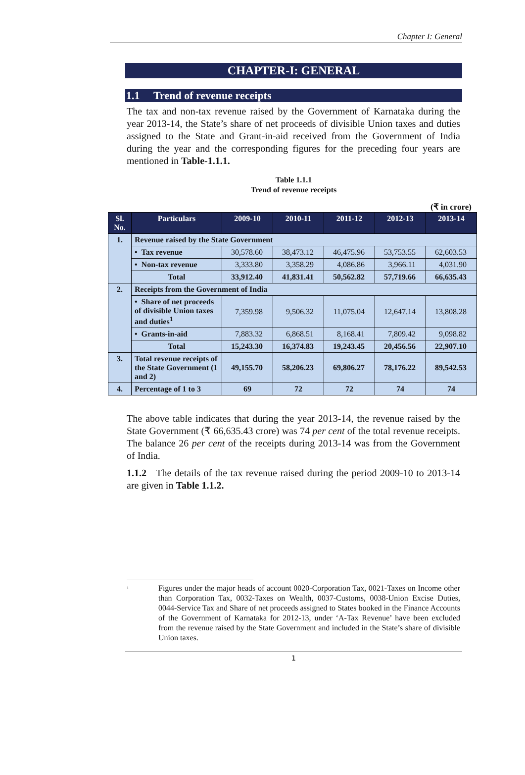Chapter I: General
CHAPTER-I: GENERAL
1.1 Trend of revenue receipts
The tax and non-tax revenue raised by the Government of Karnataka during the year 2013-14, the State’s share of net proceeds of divisible Union taxes and duties assigned to the State and Grant-in-aid received from the Government of India during the year and the corresponding figures for the preceding four years are mentioned in Table-1.1.1.
Table 1.1.1
Trend of revenue receipts
(₹ in crore)
| Sl. No. | Particulars | 2009-10 | 2010-11 | 2011-12 | 2012-13 | 2013-14 |
| --- | --- | --- | --- | --- | --- | --- |
| 1. | Revenue raised by the State Government | | | | | |
| | • Tax revenue | 30,578.60 | 38,473.12 | 46,475.96 | 53,753.55 | 62,603.53 |
| | • Non-tax revenue | 3,333.80 | 3,358.29 | 4,086.86 | 3,966.11 | 4,031.90 |
| | Total | 33,912.40 | 41,831.41 | 50,562.82 | 57,719.66 | 66,635.43 |
| 2. | Receipts from the Government of India | | | | | |
| | • Share of net proceeds of divisible Union taxes and duties<sup>1</sup> | 7,359.98 | 9,506.32 | 11,075.04 | 12,647.14 | 13,808.28 |
| | • Grants-in-aid | 7,883.32 | 6,868.51 | 8,168.41 | 7,809.42 | 9,098.82 |
| | Total | 15,243.30 | 16,374.83 | 19,243.45 | 20,456.56 | 22,907.10 |
| 3. | Total revenue receipts of the State Government (1 and 2) | 49,155.70 | 58,206.23 | 69,806.27 | 78,176.22 | 89,542.53 |
| 4. | Percentage of 1 to 3 | 69 | 72 | 72 | 74 | 74 |
The above table indicates that during the year 2013-14, the revenue raised by the State Government (₹ 66,635.43 crore) was 74 per cent of the total revenue receipts. The balance 26 per cent of the receipts during 2013-14 was from the Government of India.
1.1.2 The details of the tax revenue raised during the period 2009-10 to 2013-14 are given in Table 1.1.2.
<sup>1</sup> Figures under the major heads of account 0020-Corporation Tax, 0021-Taxes on Income other than Corporation Tax, 0032-Taxes on Wealth, 0037-Customs, 0038-Union Excise Duties, 0044-Service Tax and Share of net proceeds assigned to States booked in the Finance Accounts of the Government of Karnataka for 2012-13, under ‘A-Tax Revenue’ have been excluded from the revenue raised by the State Government and included in the State’s share of divisible Union taxes.
1